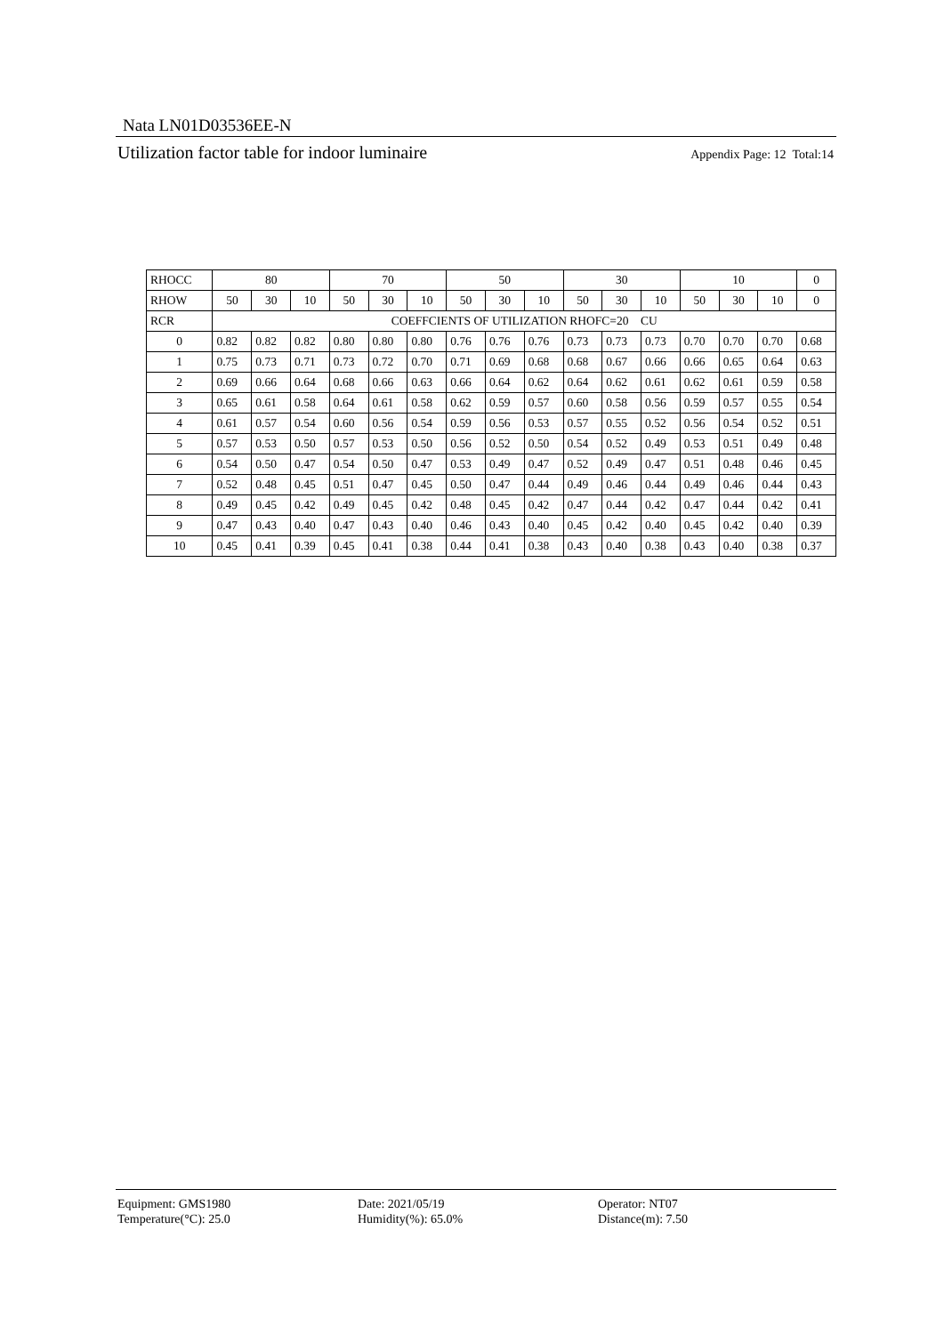Nata LN01D03536EE-N
Utilization factor table for indoor luminaire Appendix Page: 12 Total:14
| RHOCC | 80 | | | 70 | | | 50 | | | 30 | | | 10 | | | 0 |
| --- | --- | --- | --- | --- | --- | --- | --- | --- | --- | --- | --- | --- | --- | --- | --- | --- |
| RHOW | 50 | 30 | 10 | 50 | 30 | 10 | 50 | 30 | 10 | 50 | 30 | 10 | 50 | 30 | 10 | 0 |
| RCR | COEFFCIENTS OF UTILIZATION RHOFC=20 CU | | | | | | | | | | | | | | | |
| 0 | 0.82 | 0.82 | 0.82 | 0.80 | 0.80 | 0.80 | 0.76 | 0.76 | 0.76 | 0.73 | 0.73 | 0.73 | 0.70 | 0.70 | 0.70 | 0.68 |
| 1 | 0.75 | 0.73 | 0.71 | 0.73 | 0.72 | 0.70 | 0.71 | 0.69 | 0.68 | 0.68 | 0.67 | 0.66 | 0.66 | 0.65 | 0.64 | 0.63 |
| 2 | 0.69 | 0.66 | 0.64 | 0.68 | 0.66 | 0.63 | 0.66 | 0.64 | 0.62 | 0.64 | 0.62 | 0.61 | 0.62 | 0.61 | 0.59 | 0.58 |
| 3 | 0.65 | 0.61 | 0.58 | 0.64 | 0.61 | 0.58 | 0.62 | 0.59 | 0.57 | 0.60 | 0.58 | 0.56 | 0.59 | 0.57 | 0.55 | 0.54 |
| 4 | 0.61 | 0.57 | 0.54 | 0.60 | 0.56 | 0.54 | 0.59 | 0.56 | 0.53 | 0.57 | 0.55 | 0.52 | 0.56 | 0.54 | 0.52 | 0.51 |
| 5 | 0.57 | 0.53 | 0.50 | 0.57 | 0.53 | 0.50 | 0.56 | 0.52 | 0.50 | 0.54 | 0.52 | 0.49 | 0.53 | 0.51 | 0.49 | 0.48 |
| 6 | 0.54 | 0.50 | 0.47 | 0.54 | 0.50 | 0.47 | 0.53 | 0.49 | 0.47 | 0.52 | 0.49 | 0.47 | 0.51 | 0.48 | 0.46 | 0.45 |
| 7 | 0.52 | 0.48 | 0.45 | 0.51 | 0.47 | 0.45 | 0.50 | 0.47 | 0.44 | 0.49 | 0.46 | 0.44 | 0.49 | 0.46 | 0.44 | 0.43 |
| 8 | 0.49 | 0.45 | 0.42 | 0.49 | 0.45 | 0.42 | 0.48 | 0.45 | 0.42 | 0.47 | 0.44 | 0.42 | 0.47 | 0.44 | 0.42 | 0.41 |
| 9 | 0.47 | 0.43 | 0.40 | 0.47 | 0.43 | 0.40 | 0.46 | 0.43 | 0.40 | 0.45 | 0.42 | 0.40 | 0.45 | 0.42 | 0.40 | 0.39 |
| 10 | 0.45 | 0.41 | 0.39 | 0.45 | 0.41 | 0.38 | 0.44 | 0.41 | 0.38 | 0.43 | 0.40 | 0.38 | 0.43 | 0.40 | 0.38 | 0.37 |
Equipment: GMS1980
Temperature(°C): 25.0
Date: 2021/05/19
Humidity(%): 65.0%
Operator: NT07
Distance(m): 7.50